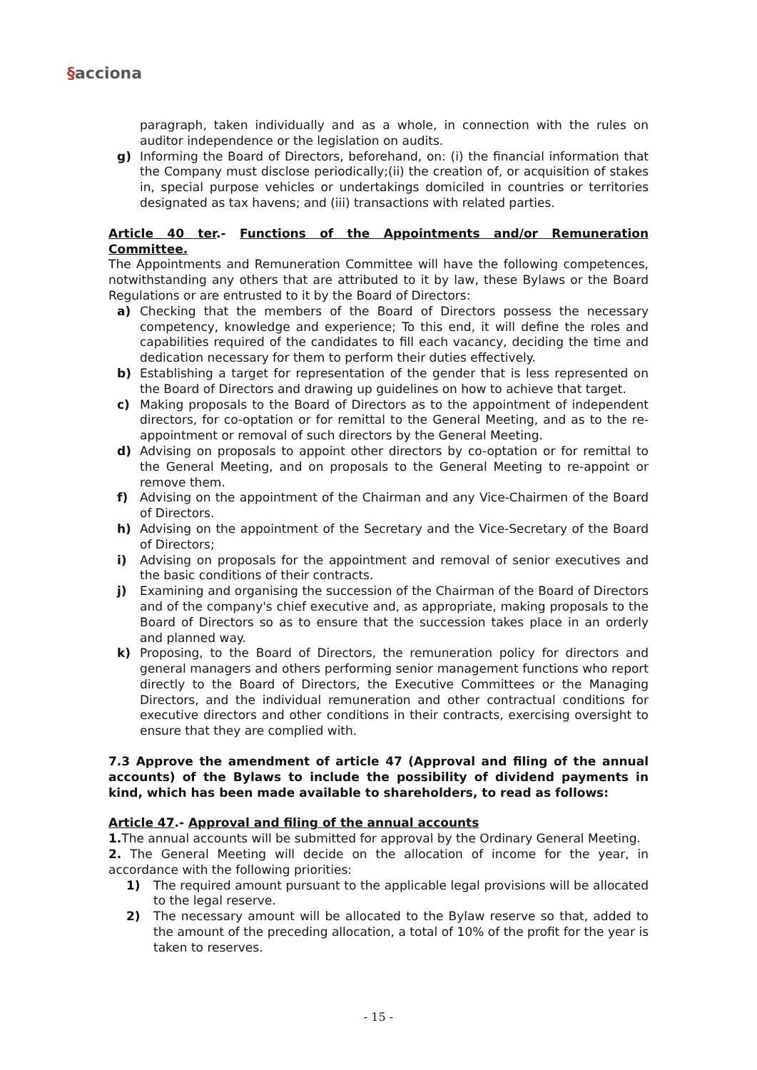§acciona
paragraph, taken individually and as a whole, in connection with the rules on auditor independence or the legislation on audits.
g) Informing the Board of Directors, beforehand, on: (i) the financial information that the Company must disclose periodically;(ii) the creation of, or acquisition of stakes in, special purpose vehicles or undertakings domiciled in countries or territories designated as tax havens; and (iii) transactions with related parties.
Article 40 ter.- Functions of the Appointments and/or Remuneration Committee.
The Appointments and Remuneration Committee will have the following competences, notwithstanding any others that are attributed to it by law, these Bylaws or the Board Regulations or are entrusted to it by the Board of Directors:
a) Checking that the members of the Board of Directors possess the necessary competency, knowledge and experience; To this end, it will define the roles and capabilities required of the candidates to fill each vacancy, deciding the time and dedication necessary for them to perform their duties effectively.
b) Establishing a target for representation of the gender that is less represented on the Board of Directors and drawing up guidelines on how to achieve that target.
c) Making proposals to the Board of Directors as to the appointment of independent directors, for co-optation or for remittal to the General Meeting, and as to the re-appointment or removal of such directors by the General Meeting.
d) Advising on proposals to appoint other directors by co-optation or for remittal to the General Meeting, and on proposals to the General Meeting to re-appoint or remove them.
f) Advising on the appointment of the Chairman and any Vice-Chairmen of the Board of Directors.
h) Advising on the appointment of the Secretary and the Vice-Secretary of the Board of Directors;
i) Advising on proposals for the appointment and removal of senior executives and the basic conditions of their contracts.
j) Examining and organising the succession of the Chairman of the Board of Directors and of the company's chief executive and, as appropriate, making proposals to the Board of Directors so as to ensure that the succession takes place in an orderly and planned way.
k) Proposing, to the Board of Directors, the remuneration policy for directors and general managers and others performing senior management functions who report directly to the Board of Directors, the Executive Committees or the Managing Directors, and the individual remuneration and other contractual conditions for executive directors and other conditions in their contracts, exercising oversight to ensure that they are complied with.
7.3 Approve the amendment of article 47 (Approval and filing of the annual accounts) of the Bylaws to include the possibility of dividend payments in kind, which has been made available to shareholders, to read as follows:
Article 47.- Approval and filing of the annual accounts
1. The annual accounts will be submitted for approval by the Ordinary General Meeting.
2. The General Meeting will decide on the allocation of income for the year, in accordance with the following priorities:
1) The required amount pursuant to the applicable legal provisions will be allocated to the legal reserve.
2) The necessary amount will be allocated to the Bylaw reserve so that, added to the amount of the preceding allocation, a total of 10% of the profit for the year is taken to reserves.
- 15 -